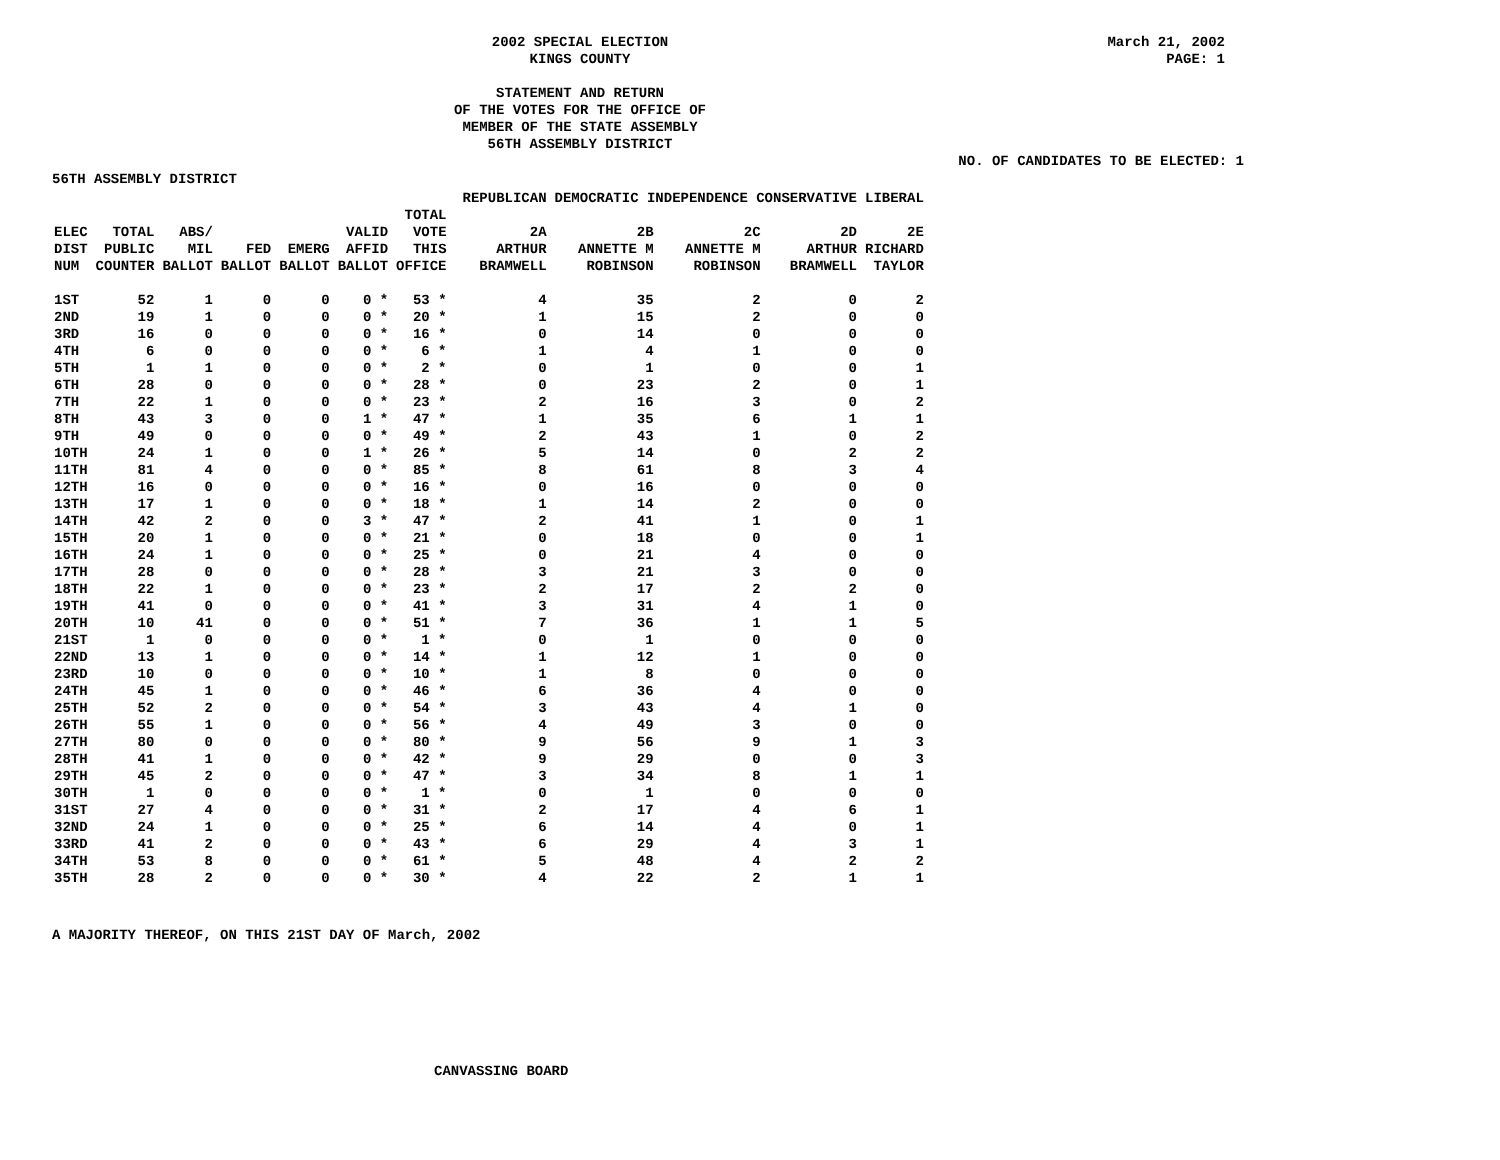2002 SPECIAL ELECTION
KINGS COUNTY
STATEMENT AND RETURN
OF THE VOTES FOR THE OFFICE OF
MEMBER OF THE STATE ASSEMBLY
56TH ASSEMBLY DISTRICT
March 21, 2002
PAGE: 1
NO. OF CANDIDATES TO BE ELECTED: 1
56TH ASSEMBLY DISTRICT
| | | | | | | | | REPUBLICAN | DEMOCRATIC INDEPENDENCE CONSERVATIVE | | | LIBERAL |
| --- | --- | --- | --- | --- | --- | --- | --- | --- | --- | --- | --- | --- |
| | | | | | | TOTAL | | | | | | |
| ELEC | TOTAL | ABS/ | | | VALID | VOTE | | 2A | 2B | 2C | 2D | 2E |
| DIST | PUBLIC | MIL | FED | EMERG | AFFID | THIS | | ARTHUR | ANNETTE M | ANNETTE M | ARTHUR | RICHARD |
| NUM | COUNTER | BALLOT | BALLOT | BALLOT | BALLOT | OFFICE | | BRAMWELL | ROBINSON | ROBINSON | BRAMWELL | TAYLOR |
| 1ST | 52 | 1 | 0 | 0 | 0 * | 53 * | | 4 | 35 | 2 | 0 | 2 |
| 2ND | 19 | 1 | 0 | 0 | 0 * | 20 * | | 1 | 15 | 2 | 0 | 0 |
| 3RD | 16 | 0 | 0 | 0 | 0 * | 16 * | | 0 | 14 | 0 | 0 | 0 |
| 4TH | 6 | 0 | 0 | 0 | 0 * | 6 * | | 1 | 4 | 1 | 0 | 0 |
| 5TH | 1 | 1 | 0 | 0 | 0 * | 2 * | | 0 | 1 | 0 | 0 | 1 |
| 6TH | 28 | 0 | 0 | 0 | 0 * | 28 * | | 0 | 23 | 2 | 0 | 1 |
| 7TH | 22 | 1 | 0 | 0 | 0 * | 23 * | | 2 | 16 | 3 | 0 | 2 |
| 8TH | 43 | 3 | 0 | 0 | 1 * | 47 * | | 1 | 35 | 6 | 1 | 1 |
| 9TH | 49 | 0 | 0 | 0 | 0 * | 49 * | | 2 | 43 | 1 | 0 | 2 |
| 10TH | 24 | 1 | 0 | 0 | 1 * | 26 * | | 5 | 14 | 0 | 2 | 2 |
| 11TH | 81 | 4 | 0 | 0 | 0 * | 85 * | | 8 | 61 | 8 | 3 | 4 |
| 12TH | 16 | 0 | 0 | 0 | 0 * | 16 * | | 0 | 16 | 0 | 0 | 0 |
| 13TH | 17 | 1 | 0 | 0 | 0 * | 18 * | | 1 | 14 | 2 | 0 | 0 |
| 14TH | 42 | 2 | 0 | 0 | 3 * | 47 * | | 2 | 41 | 1 | 0 | 1 |
| 15TH | 20 | 1 | 0 | 0 | 0 * | 21 * | | 0 | 18 | 0 | 0 | 1 |
| 16TH | 24 | 1 | 0 | 0 | 0 * | 25 * | | 0 | 21 | 4 | 0 | 0 |
| 17TH | 28 | 0 | 0 | 0 | 0 * | 28 * | | 3 | 21 | 3 | 0 | 0 |
| 18TH | 22 | 1 | 0 | 0 | 0 * | 23 * | | 2 | 17 | 2 | 2 | 0 |
| 19TH | 41 | 0 | 0 | 0 | 0 * | 41 * | | 3 | 31 | 4 | 1 | 0 |
| 20TH | 10 | 41 | 0 | 0 | 0 * | 51 * | | 7 | 36 | 1 | 1 | 5 |
| 21ST | 1 | 0 | 0 | 0 | 0 * | 1 * | | 0 | 1 | 0 | 0 | 0 |
| 22ND | 13 | 1 | 0 | 0 | 0 * | 14 * | | 1 | 12 | 1 | 0 | 0 |
| 23RD | 10 | 0 | 0 | 0 | 0 * | 10 * | | 1 | 8 | 0 | 0 | 0 |
| 24TH | 45 | 1 | 0 | 0 | 0 * | 46 * | | 6 | 36 | 4 | 0 | 0 |
| 25TH | 52 | 2 | 0 | 0 | 0 * | 54 * | | 3 | 43 | 4 | 1 | 0 |
| 26TH | 55 | 1 | 0 | 0 | 0 * | 56 * | | 4 | 49 | 3 | 0 | 0 |
| 27TH | 80 | 0 | 0 | 0 | 0 * | 80 * | | 9 | 56 | 9 | 1 | 3 |
| 28TH | 41 | 1 | 0 | 0 | 0 * | 42 * | | 9 | 29 | 0 | 0 | 3 |
| 29TH | 45 | 2 | 0 | 0 | 0 * | 47 * | | 3 | 34 | 8 | 1 | 1 |
| 30TH | 1 | 0 | 0 | 0 | 0 * | 1 * | | 0 | 1 | 0 | 0 | 0 |
| 31ST | 27 | 4 | 0 | 0 | 0 * | 31 * | | 2 | 17 | 4 | 6 | 1 |
| 32ND | 24 | 1 | 0 | 0 | 0 * | 25 * | | 6 | 14 | 4 | 0 | 1 |
| 33RD | 41 | 2 | 0 | 0 | 0 * | 43 * | | 6 | 29 | 4 | 3 | 1 |
| 34TH | 53 | 8 | 0 | 0 | 0 * | 61 * | | 5 | 48 | 4 | 2 | 2 |
| 35TH | 28 | 2 | 0 | 0 | 0 * | 30 * | | 4 | 22 | 2 | 1 | 1 |
A MAJORITY THEREOF, ON THIS 21ST DAY OF March, 2002
CANVASSING BOARD